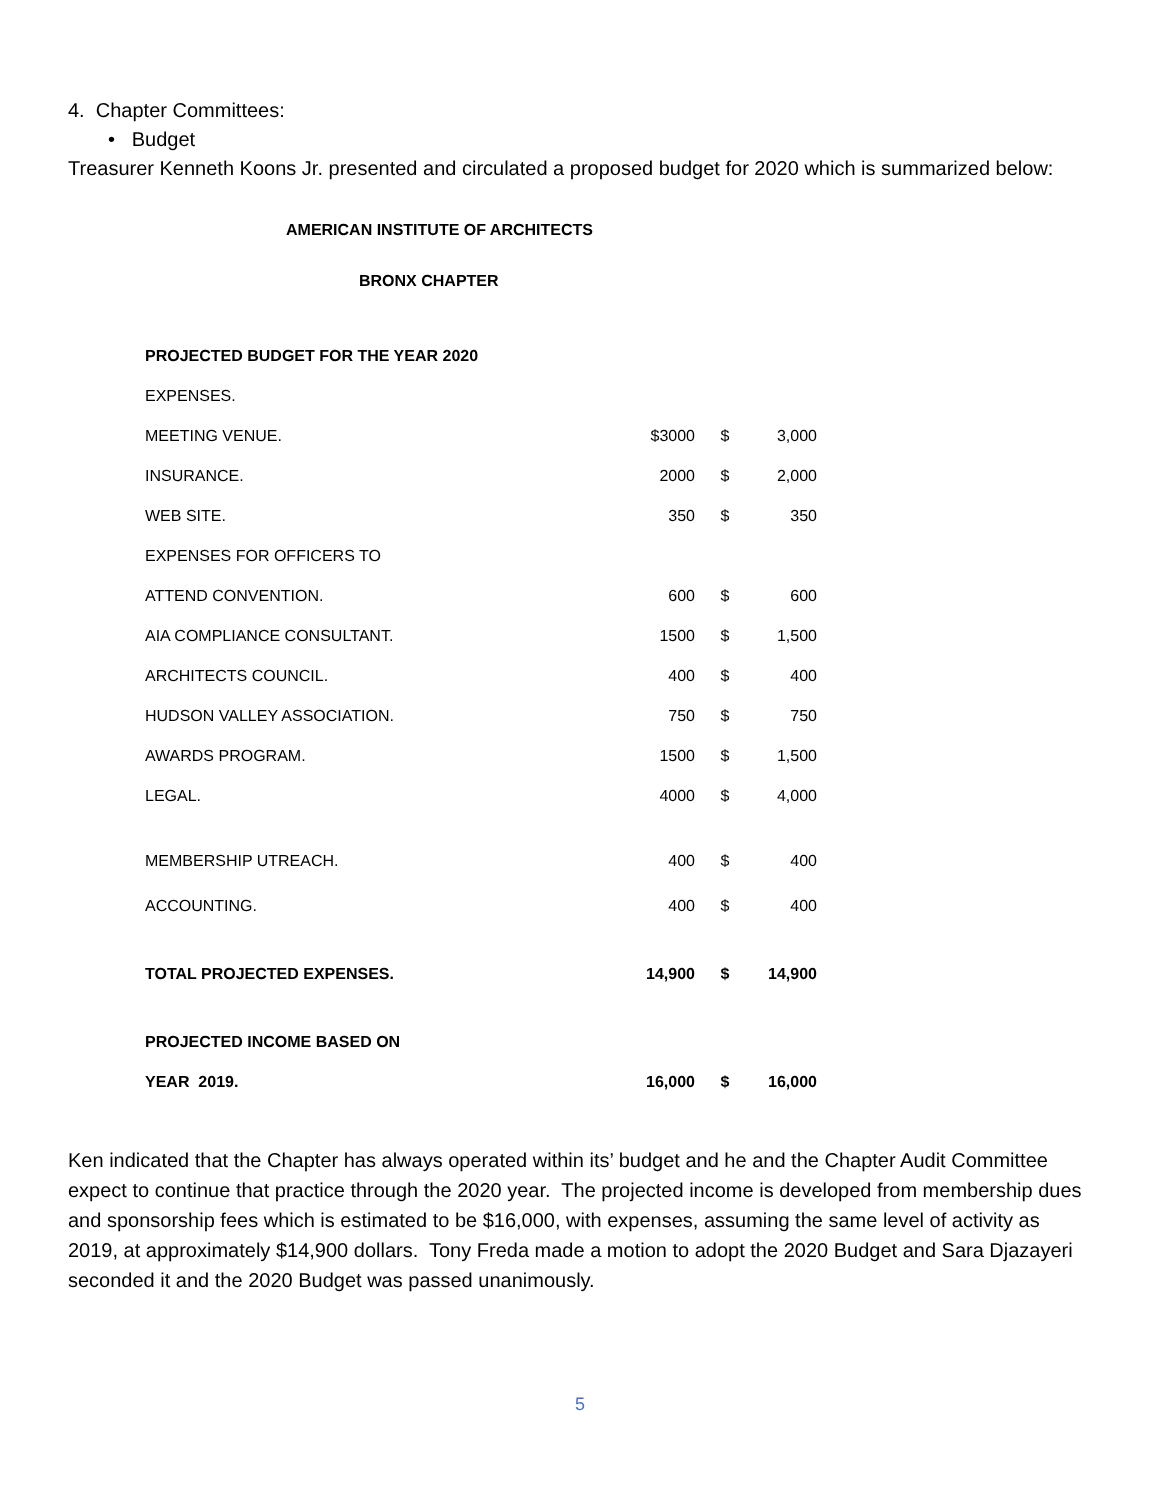4. Chapter Committees:
• Budget
Treasurer Kenneth Koons Jr. presented and circulated a proposed budget for 2020 which is summarized below:
AMERICAN INSTITUTE OF ARCHITECTS
BRONX CHAPTER
| PROJECTED BUDGET FOR THE YEAR 2020 | | | |
| EXPENSES. | | | |
| MEETING VENUE. | $3000 | $ | 3,000 |
| INSURANCE. | 2000 | $ | 2,000 |
| WEB SITE. | 350 | $ | 350 |
| EXPENSES FOR OFFICERS TO | | | |
| ATTEND CONVENTION. | 600 | $ | 600 |
| AIA COMPLIANCE CONSULTANT. | 1500 | $ | 1,500 |
| ARCHITECTS COUNCIL. | 400 | $ | 400 |
| HUDSON VALLEY ASSOCIATION. | 750 | $ | 750 |
| AWARDS PROGRAM. | 1500 | $ | 1,500 |
| LEGAL. | 4000 | $ | 4,000 |
| MEMBERSHIP UTREACH. | 400 | $ | 400 |
| ACCOUNTING. | 400 | $ | 400 |
| TOTAL PROJECTED EXPENSES. | 14,900 | $ | 14,900 |
| PROJECTED INCOME BASED ON | | | |
| YEAR 2019. | 16,000 | $ | 16,000 |
Ken indicated that the Chapter has always operated within its’ budget and he and the Chapter Audit Committee expect to continue that practice through the 2020 year. The projected income is developed from membership dues and sponsorship fees which is estimated to be $16,000, with expenses, assuming the same level of activity as 2019, at approximately $14,900 dollars. Tony Freda made a motion to adopt the 2020 Budget and Sara Djazayeri seconded it and the 2020 Budget was passed unanimously.
5